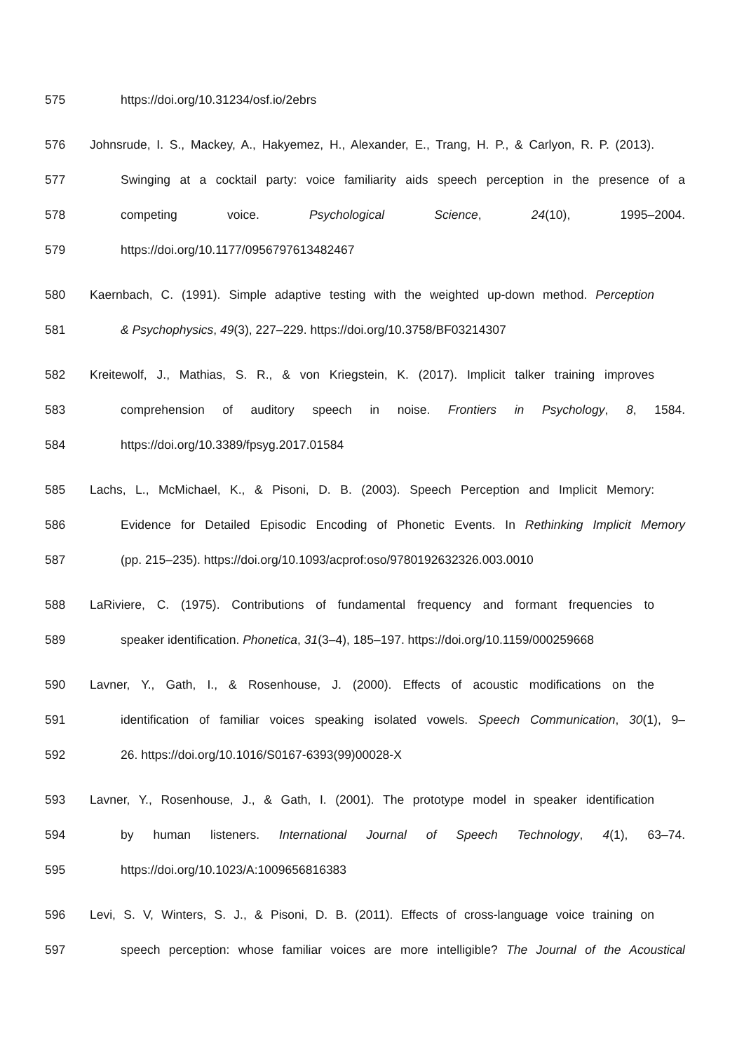575 https://doi.org/10.31234/osf.io/2ebrs
576 Johnsrude, I. S., Mackey, A., Hakyemez, H., Alexander, E., Trang, H. P., & Carlyon, R. P. (2013).
577 Swinging at a cocktail party: voice familiarity aids speech perception in the presence of a
578 competing voice. Psychological Science, 24(10), 1995–2004.
579 https://doi.org/10.1177/0956797613482467
580 Kaernbach, C. (1991). Simple adaptive testing with the weighted up-down method. Perception
581 & Psychophysics, 49(3), 227–229. https://doi.org/10.3758/BF03214307
582 Kreitewolf, J., Mathias, S. R., & von Kriegstein, K. (2017). Implicit talker training improves
583 comprehension of auditory speech in noise. Frontiers in Psychology, 8, 1584.
584 https://doi.org/10.3389/fpsyg.2017.01584
585 Lachs, L., McMichael, K., & Pisoni, D. B. (2003). Speech Perception and Implicit Memory:
586 Evidence for Detailed Episodic Encoding of Phonetic Events. In Rethinking Implicit Memory
587 (pp. 215–235). https://doi.org/10.1093/acprof:oso/9780192632326.003.0010
588 LaRiviere, C. (1975). Contributions of fundamental frequency and formant frequencies to
589 speaker identification. Phonetica, 31(3–4), 185–197. https://doi.org/10.1159/000259668
590 Lavner, Y., Gath, I., & Rosenhouse, J. (2000). Effects of acoustic modifications on the
591 identification of familiar voices speaking isolated vowels. Speech Communication, 30(1), 9–
592 26. https://doi.org/10.1016/S0167-6393(99)00028-X
593 Lavner, Y., Rosenhouse, J., & Gath, I. (2001). The prototype model in speaker identification
594 by human listeners. International Journal of Speech Technology, 4(1), 63–74.
595 https://doi.org/10.1023/A:1009656816383
596 Levi, S. V, Winters, S. J., & Pisoni, D. B. (2011). Effects of cross-language voice training on
597 speech perception: whose familiar voices are more intelligible? The Journal of the Acoustical